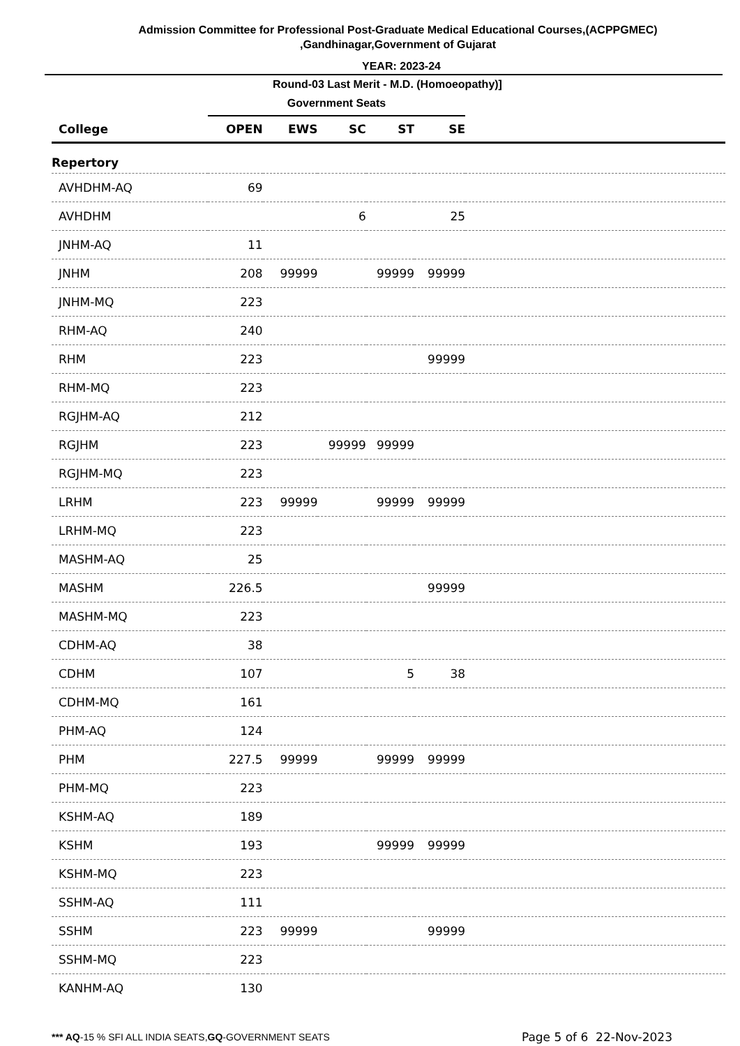Admission Committee for Professional Post-Graduate Medical Educational Courses,(ACPPGMEC)
,Gandhinagar,Government of Gujarat
YEAR: 2023-24
Round-03 Last Merit - M.D. (Homoeopathy)]
| | Government Seats | | | | | |
| --- | --- | --- | --- | --- | --- | --- |
| College | OPEN | EWS | SC | ST | SE | |
| Repertory | | | | | | |
| AVHDHM-AQ | 69 | | | | | |
| AVHDHM | | | 6 | | 25 | |
| JNHM-AQ | 11 | | | | | |
| JNHM | 208 | 99999 | | 99999 | 99999 | |
| JNHM-MQ | 223 | | | | | |
| RHM-AQ | 240 | | | | | |
| RHM | 223 | | | | 99999 | |
| RHM-MQ | 223 | | | | | |
| RGJHM-AQ | 212 | | | | | |
| RGJHM | 223 | | 99999 | 99999 | | |
| RGJHM-MQ | 223 | | | | | |
| LRHM | 223 | 99999 | | 99999 | 99999 | |
| LRHM-MQ | 223 | | | | | |
| MASHM-AQ | 25 | | | | | |
| MASHM | 226.5 | | | | 99999 | |
| MASHM-MQ | 223 | | | | | |
| CDHM-AQ | 38 | | | | | |
| CDHM | 107 | | | 5 | 38 | |
| CDHM-MQ | 161 | | | | | |
| PHM-AQ | 124 | | | | | |
| PHM | 227.5 | 99999 | | 99999 | 99999 | |
| PHM-MQ | 223 | | | | | |
| KSHM-AQ | 189 | | | | | |
| KSHM | 193 | | | 99999 | 99999 | |
| KSHM-MQ | 223 | | | | | |
| SSHM-AQ | 111 | | | | | |
| SSHM | 223 | 99999 | | | 99999 | |
| SSHM-MQ | 223 | | | | | |
| KANHM-AQ | 130 | | | | | |
*** AQ-15 % SFI ALL INDIA SEATS,GQ-GOVERNMENT SEATS
Page 5 of 6 22-Nov-2023